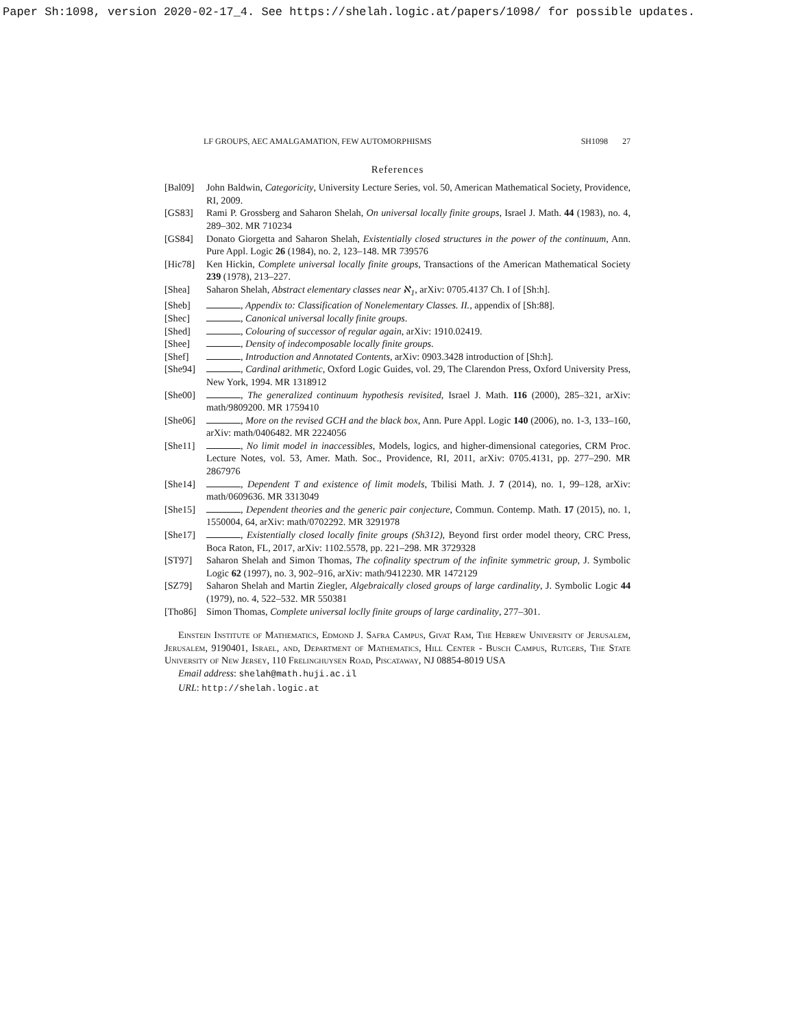Paper Sh:1098, version 2020-02-17_4. See https://shelah.logic.at/papers/1098/ for possible updates.
LF GROUPS, AEC AMALGAMATION, FEW AUTOMORPHISMS SH1098 27
References
[Bal09] John Baldwin, Categoricity, University Lecture Series, vol. 50, American Mathematical Society, Providence, RI, 2009.
[GS83] Rami P. Grossberg and Saharon Shelah, On universal locally finite groups, Israel J. Math. 44 (1983), no. 4, 289–302. MR 710234
[GS84] Donato Giorgetta and Saharon Shelah, Existentially closed structures in the power of the continuum, Ann. Pure Appl. Logic 26 (1984), no. 2, 123–148. MR 739576
[Hic78] Ken Hickin, Complete universal locally finite groups, Transactions of the American Mathematical Society 239 (1978), 213–227.
[Shea] Saharon Shelah, Abstract elementary classes near ℵ<sub>1</sub>, arXiv: 0705.4137 Ch. I of [Sh:h].
[Sheb] , Appendix to: Classification of Nonelementary Classes. II., appendix of [Sh:88].
[Shec] , Canonical universal locally finite groups.
[Shed] , Colouring of successor of regular again, arXiv: 1910.02419.
[Shee] , Density of indecomposable locally finite groups.
[Shef] , Introduction and Annotated Contents, arXiv: 0903.3428 introduction of [Sh:h].
[She94] , Cardinal arithmetic, Oxford Logic Guides, vol. 29, The Clarendon Press, Oxford University Press, New York, 1994. MR 1318912
[She00] , The generalized continuum hypothesis revisited, Israel J. Math. 116 (2000), 285–321, arXiv: math/9809200. MR 1759410
[She06] , More on the revised GCH and the black box, Ann. Pure Appl. Logic 140 (2006), no. 1-3, 133–160, arXiv: math/0406482. MR 2224056
[She11] , No limit model in inaccessibles, Models, logics, and higher-dimensional categories, CRM Proc. Lecture Notes, vol. 53, Amer. Math. Soc., Providence, RI, 2011, arXiv: 0705.4131, pp. 277–290. MR 2867976
[She14] , Dependent T and existence of limit models, Tbilisi Math. J. 7 (2014), no. 1, 99–128, arXiv: math/0609636. MR 3313049
[She15] , Dependent theories and the generic pair conjecture, Commun. Contemp. Math. 17 (2015), no. 1, 1550004, 64, arXiv: math/0702292. MR 3291978
[She17] , Existentially closed locally finite groups (Sh312), Beyond first order model theory, CRC Press, Boca Raton, FL, 2017, arXiv: 1102.5578, pp. 221–298. MR 3729328
[ST97] Saharon Shelah and Simon Thomas, The cofinality spectrum of the infinite symmetric group, J. Symbolic Logic 62 (1997), no. 3, 902–916, arXiv: math/9412230. MR 1472129
[SZ79] Saharon Shelah and Martin Ziegler, Algebraically closed groups of large cardinality, J. Symbolic Logic 44 (1979), no. 4, 522–532. MR 550381
[Tho86] Simon Thomas, Complete universal loclly finite groups of large cardinality, 277–301.
Einstein Institute of Mathematics, Edmond J. Safra Campus, Givat Ram, The Hebrew University of Jerusalem, Jerusalem, 9190401, Israel, and, Department of Mathematics, Hill Center - Busch Campus, Rutgers, The State University of New Jersey, 110 Frelinghuysen Road, Piscataway, NJ 08854-8019 USA
Email address: shelah@math.huji.ac.il
URL: http://shelah.logic.at